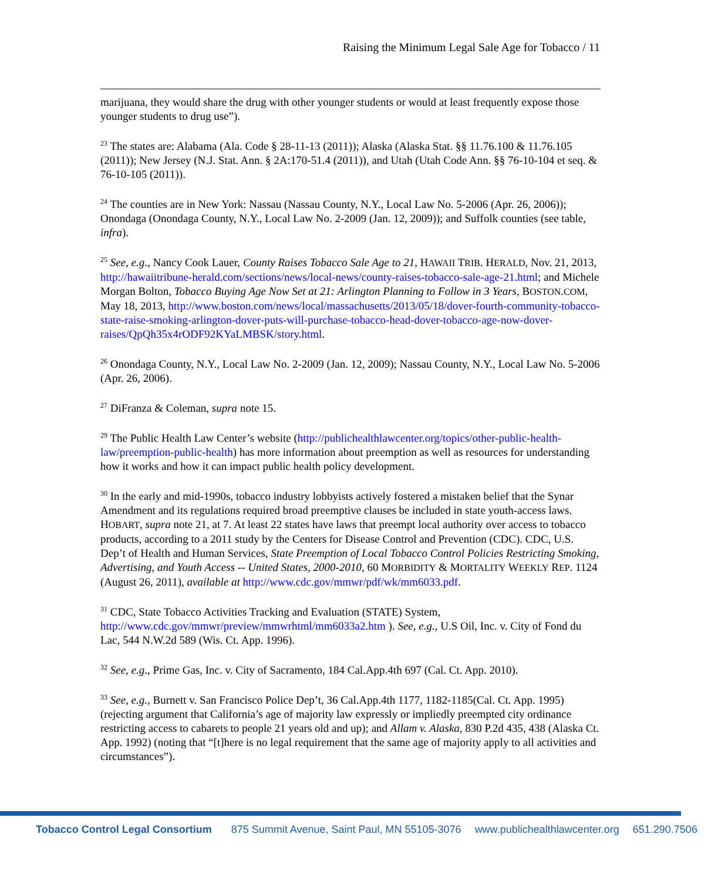Raising the Minimum Legal Sale Age for Tobacco / 11
marijuana, they would share the drug with other younger students or would at least frequently expose those younger students to drug use”).
<sup>23</sup> The states are: Alabama (Ala. Code § 28-11-13 (2011)); Alaska (Alaska Stat. §§ 11.76.100 & 11.76.105 (2011)); New Jersey (N.J. Stat. Ann. § 2A:170-51.4 (2011)), and Utah (Utah Code Ann. §§ 76-10-104 et seq. & 76-10-105 (2011)).
<sup>24</sup> The counties are in New York: Nassau (Nassau County, N.Y., Local Law No. 5-2006 (Apr. 26, 2006)); Onondaga (Onondaga County, N.Y., Local Law No. 2-2009 (Jan. 12, 2009)); and Suffolk counties (see table, infra).
<sup>25</sup> See, e.g., Nancy Cook Lauer, County Raises Tobacco Sale Age to 21, HAWAII TRIB. HERALD, Nov. 21, 2013, http://hawaiitribune-herald.com/sections/news/local-news/county-raises-tobacco-sale-age-21.html; and Michele Morgan Bolton, Tobacco Buying Age Now Set at 21: Arlington Planning to Follow in 3 Years, BOSTON.COM, May 18, 2013, http://www.boston.com/news/local/massachusetts/2013/05/18/dover-fourth-community-tobacco-state-raise-smoking-arlington-dover-puts-will-purchase-tobacco-head-dover-tobacco-age-now-dover-raises/QpQh35x4rODF92KYaLMBSK/story.html.
<sup>26</sup> Onondaga County, N.Y., Local Law No. 2-2009 (Jan. 12, 2009); Nassau County, N.Y., Local Law No. 5-2006 (Apr. 26, 2006).
<sup>27</sup> DiFranza & Coleman, supra note 15.
<sup>29</sup> The Public Health Law Center’s website (http://publichealthlawcenter.org/topics/other-public-health-law/preemption-public-health) has more information about preemption as well as resources for understanding how it works and how it can impact public health policy development.
<sup>30</sup> In the early and mid-1990s, tobacco industry lobbyists actively fostered a mistaken belief that the Synar Amendment and its regulations required broad preemptive clauses be included in state youth-access laws. HOBART, supra note 21, at 7. At least 22 states have laws that preempt local authority over access to tobacco products, according to a 2011 study by the Centers for Disease Control and Prevention (CDC). CDC, U.S. Dep’t of Health and Human Services, State Preemption of Local Tobacco Control Policies Restricting Smoking, Advertising, and Youth Access -- United States, 2000-2010, 60 MORBIDITY & MORTALITY WEEKLY REP. 1124 (August 26, 2011), available at http://www.cdc.gov/mmwr/pdf/wk/mm6033.pdf.
<sup>31</sup> CDC, State Tobacco Activities Tracking and Evaluation (STATE) System, http://www.cdc.gov/mmwr/preview/mmwrhtml/mm6033a2.htm ). See, e.g., U.S Oil, Inc. v. City of Fond du Lac, 544 N.W.2d 589 (Wis. Ct. App. 1996).
<sup>32</sup> See, e.g., Prime Gas, Inc. v. City of Sacramento, 184 Cal.App.4th 697 (Cal. Ct. App. 2010).
<sup>33</sup> See, e.g., Burnett v. San Francisco Police Dep’t, 36 Cal.App.4th 1177, 1182-1185(Cal. Ct. App. 1995) (rejecting argument that California’s age of majority law expressly or impliedly preempted city ordinance restricting access to cabarets to people 21 years old and up); and Allam v. Alaska, 830 P.2d 435, 438 (Alaska Ct. App. 1992) (noting that “[t]here is no legal requirement that the same age of majority apply to all activities and circumstances”).
Tobacco Control Legal Consortium 875 Summit Avenue, Saint Paul, MN 55105-3076 www.publichealthlawcenter.org 651.290.7506